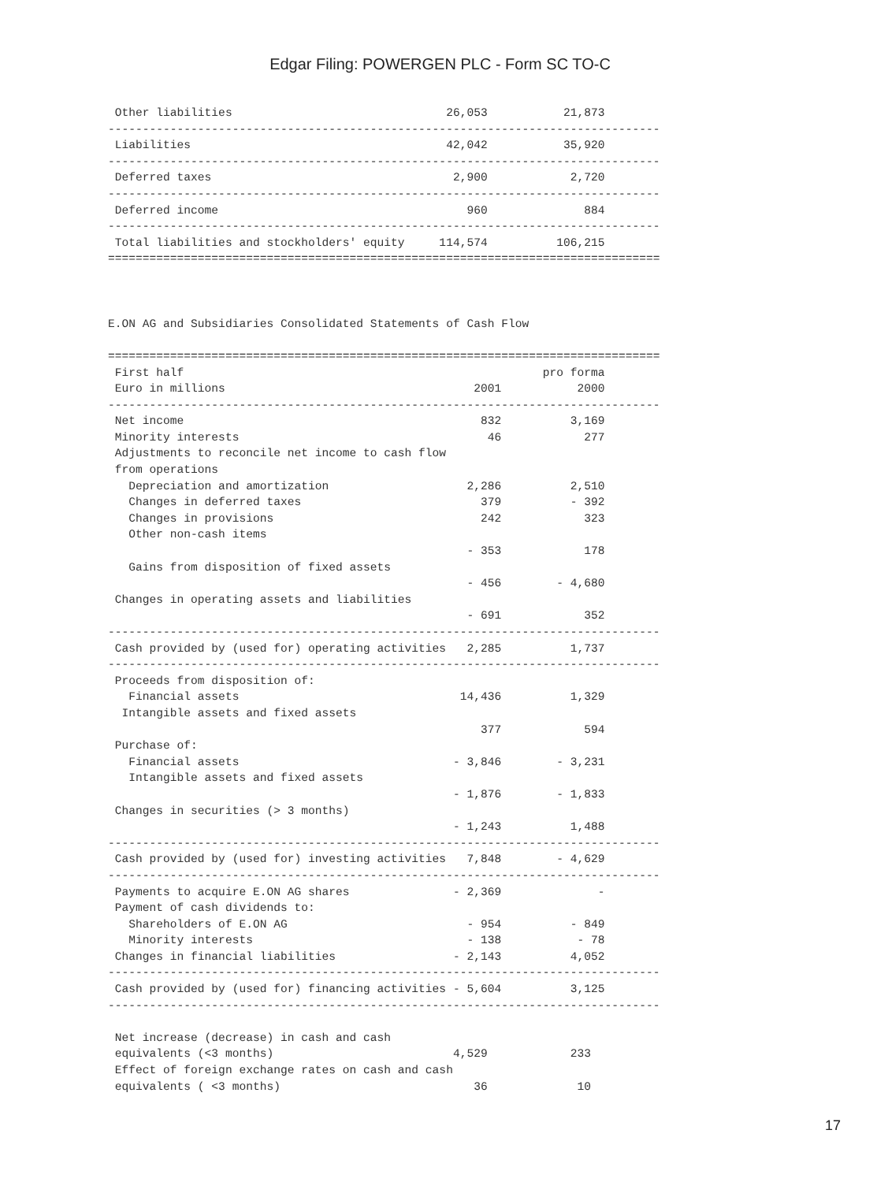Edgar Filing: POWERGEN PLC - Form SC TO-C
 Other liabilities                               26,053           21,873
--------------------------------------------------------------------------------
 Liabilities                                     42,042           35,920
--------------------------------------------------------------------------------
 Deferred taxes                                   2,900            2,720
--------------------------------------------------------------------------------
 Deferred income                                    960              884
--------------------------------------------------------------------------------
 Total liabilities and stockholders' equity     114,574          106,215
================================================================================



E.ON AG and Subsidiaries Consolidated Statements of Cash Flow

================================================================================
 First half                                                    pro forma
 Euro in millions                                    2001           2000
--------------------------------------------------------------------------------
 Net income                                           832          3,169
 Minority interests                                    46            277
 Adjustments to reconcile net income to cash flow
 from operations
   Depreciation and amortization                    2,286          2,510
   Changes in deferred taxes                          379          - 392
   Changes in provisions                              242            323
   Other non-cash items
                                                    - 353            178
   Gains from disposition of fixed assets
                                                    - 456        - 4,680
 Changes in operating assets and liabilities
                                                    - 691            352
--------------------------------------------------------------------------------
 Cash provided by (used for) operating activities   2,285          1,737
--------------------------------------------------------------------------------
 Proceeds from disposition of:
   Financial assets                                14,436          1,329
  Intangible assets and fixed assets
                                                      377            594
 Purchase of:
   Financial assets                               - 3,846        - 3,231
   Intangible assets and fixed assets
                                                  - 1,876        - 1,833
 Changes in securities (> 3 months)
                                                  - 1,243          1,488
--------------------------------------------------------------------------------
 Cash provided by (used for) investing activities   7,848        - 4,629
--------------------------------------------------------------------------------
 Payments to acquire E.ON AG shares               - 2,369              -
 Payment of cash dividends to:
   Shareholders of E.ON AG                          - 954          - 849
   Minority interests                               - 138           - 78
 Changes in financial liabilities                 - 2,143          4,052
--------------------------------------------------------------------------------
 Cash provided by (used for) financing activities - 5,604          3,125
--------------------------------------------------------------------------------

 Net increase (decrease) in cash and cash
 equivalents (<3 months)                          4,529            233
 Effect of foreign exchange rates on cash and cash
 equivalents ( <3 months)                            36             10
17